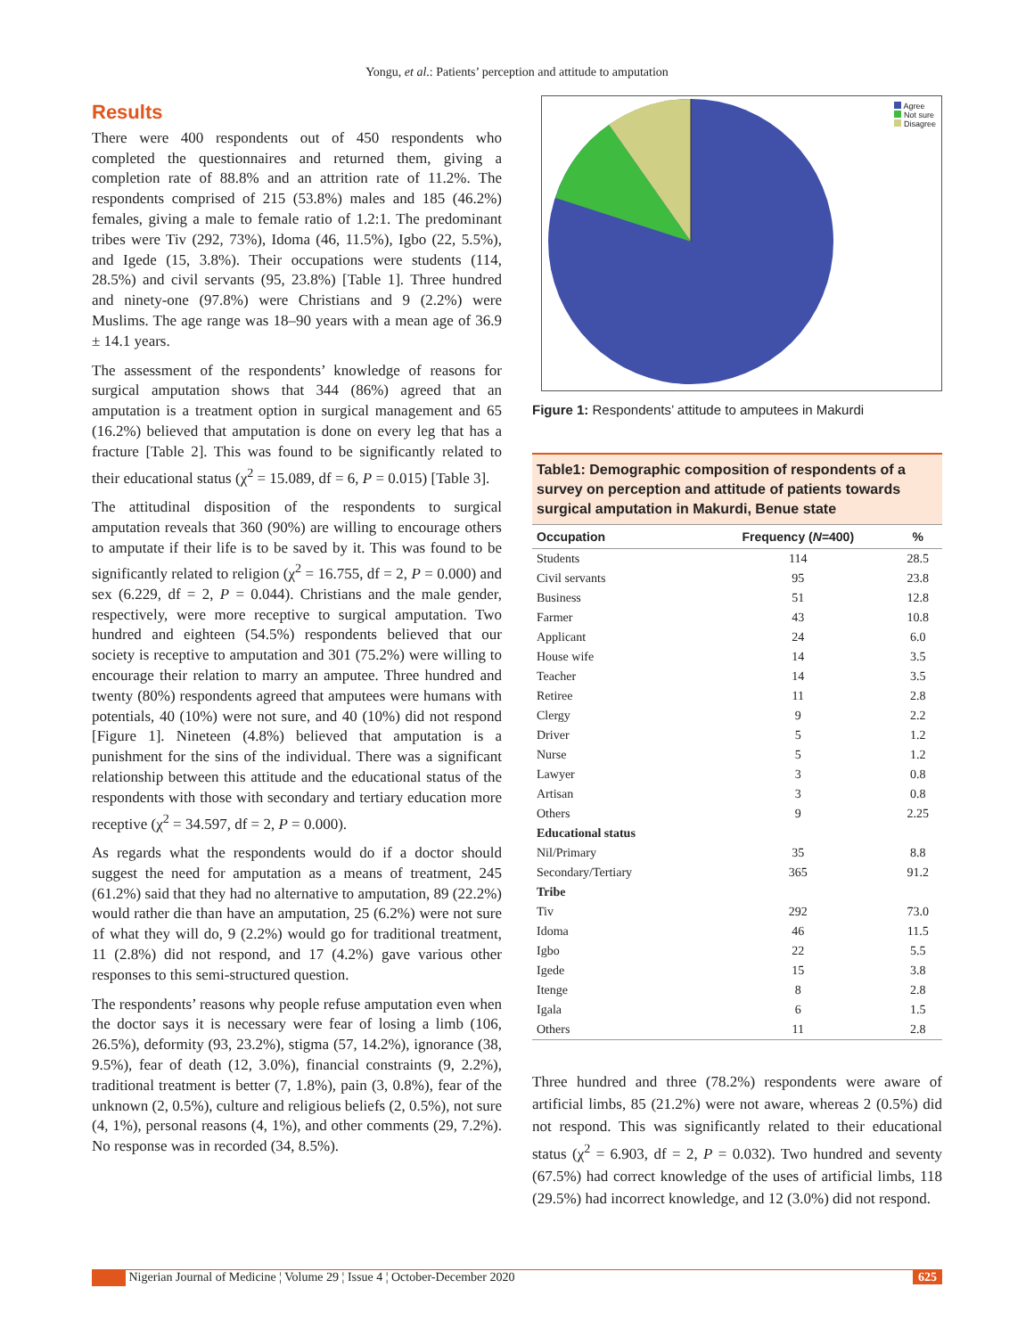Yongu, et al.: Patients’ perception and attitude to amputation
Results
There were 400 respondents out of 450 respondents who completed the questionnaires and returned them, giving a completion rate of 88.8% and an attrition rate of 11.2%. The respondents comprised of 215 (53.8%) males and 185 (46.2%) females, giving a male to female ratio of 1.2:1. The predominant tribes were Tiv (292, 73%), Idoma (46, 11.5%), Igbo (22, 5.5%), and Igede (15, 3.8%). Their occupations were students (114, 28.5%) and civil servants (95, 23.8%) [Table 1]. Three hundred and ninety-one (97.8%) were Christians and 9 (2.2%) were Muslims. The age range was 18–90 years with a mean age of 36.9 ± 14.1 years.
The assessment of the respondents’ knowledge of reasons for surgical amputation shows that 344 (86%) agreed that an amputation is a treatment option in surgical management and 65 (16.2%) believed that amputation is done on every leg that has a fracture [Table 2]. This was found to be significantly related to their educational status (χ<sup>2</sup> = 15.089, df = 6, P = 0.015) [Table 3].
The attitudinal disposition of the respondents to surgical amputation reveals that 360 (90%) are willing to encourage others to amputate if their life is to be saved by it. This was found to be significantly related to religion (χ<sup>2</sup> = 16.755, df = 2, P = 0.000) and sex (6.229, df = 2, P = 0.044). Christians and the male gender, respectively, were more receptive to surgical amputation. Two hundred and eighteen (54.5%) respondents believed that our society is receptive to amputation and 301 (75.2%) were willing to encourage their relation to marry an amputee. Three hundred and twenty (80%) respondents agreed that amputees were humans with potentials, 40 (10%) were not sure, and 40 (10%) did not respond [Figure 1]. Nineteen (4.8%) believed that amputation is a punishment for the sins of the individual. There was a significant relationship between this attitude and the educational status of the respondents with those with secondary and tertiary education more receptive (χ<sup>2</sup> = 34.597, df = 2, P = 0.000).
As regards what the respondents would do if a doctor should suggest the need for amputation as a means of treatment, 245 (61.2%) said that they had no alternative to amputation, 89 (22.2%) would rather die than have an amputation, 25 (6.2%) were not sure of what they will do, 9 (2.2%) would go for traditional treatment, 11 (2.8%) did not respond, and 17 (4.2%) gave various other responses to this semi-structured question.
The respondents’ reasons why people refuse amputation even when the doctor says it is necessary were fear of losing a limb (106, 26.5%), deformity (93, 23.2%), stigma (57, 14.2%), ignorance (38, 9.5%), fear of death (12, 3.0%), financial constraints (9, 2.2%), traditional treatment is better (7, 1.8%), pain (3, 0.8%), fear of the unknown (2, 0.5%), culture and religious beliefs (2, 0.5%), not sure (4, 1%), personal reasons (4, 1%), and other comments (29, 7.2%). No response was in recorded (34, 8.5%).
Agree
Not sure
Disagree
Figure 1: Respondents’ attitude to amputees in Makurdi
Table1: Demographic composition of respondents of a survey on perception and attitude of patients towards surgical amputation in Makurdi, Benue state
| Occupation | Frequency ( N =400) | % |
| --- | --- | --- |
| Students | 114 | 28.5 |
| Civil servants | 95 | 23.8 |
| Business | 51 | 12.8 |
| Farmer | 43 | 10.8 |
| Applicant | 24 | 6.0 |
| House wife | 14 | 3.5 |
| Teacher | 14 | 3.5 |
| Retiree | 11 | 2.8 |
| Clergy | 9 | 2.2 |
| Driver | 5 | 1.2 |
| Nurse | 5 | 1.2 |
| Lawyer | 3 | 0.8 |
| Artisan | 3 | 0.8 |
| Others | 9 | 2.25 |
| Educational status | | |
| Nil/Primary | 35 | 8.8 |
| Secondary/Tertiary | 365 | 91.2 |
| Tribe | | |
| Tiv | 292 | 73.0 |
| Idoma | 46 | 11.5 |
| Igbo | 22 | 5.5 |
| Igede | 15 | 3.8 |
| Itenge | 8 | 2.8 |
| Igala | 6 | 1.5 |
| Others | 11 | 2.8 |
Three hundred and three (78.2%) respondents were aware of artificial limbs, 85 (21.2%) were not aware, whereas 2 (0.5%) did not respond. This was significantly related to their educational status (χ<sup>2</sup> = 6.903, df = 2, P = 0.032). Two hundred and seventy (67.5%) had correct knowledge of the uses of artificial limbs, 118 (29.5%) had incorrect knowledge, and 12 (3.0%) did not respond.
Nigerian Journal of Medicine ¦ Volume 29 ¦ Issue 4 ¦ October-December 2020 625